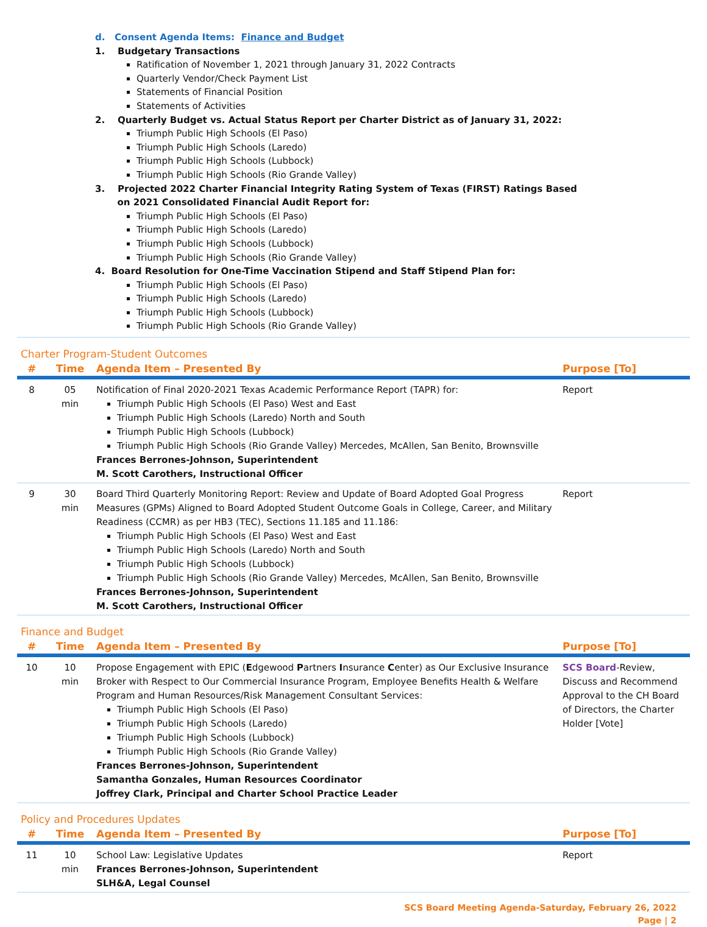d. Consent Agenda Items: Finance and Budget
1. Budgetary Transactions
Ratification of November 1, 2021 through January 31, 2022 Contracts
Quarterly Vendor/Check Payment List
Statements of Financial Position
Statements of Activities
2. Quarterly Budget vs. Actual Status Report per Charter District as of January 31, 2022:
Triumph Public High Schools (El Paso)
Triumph Public High Schools (Laredo)
Triumph Public High Schools (Lubbock)
Triumph Public High Schools (Rio Grande Valley)
3. Projected 2022 Charter Financial Integrity Rating System of Texas (FIRST) Ratings Based
on 2021 Consolidated Financial Audit Report for:
Triumph Public High Schools (El Paso)
Triumph Public High Schools (Laredo)
Triumph Public High Schools (Lubbock)
Triumph Public High Schools (Rio Grande Valley)
4. Board Resolution for One-Time Vaccination Stipend and Staff Stipend Plan for:
Triumph Public High Schools (El Paso)
Triumph Public High Schools (Laredo)
Triumph Public High Schools (Lubbock)
Triumph Public High Schools (Rio Grande Valley)
Charter Program-Student Outcomes
| # | Time | Agenda Item – Presented By | Purpose [To] |
| --- | --- | --- | --- |
| 8 | 05 min | Notification of Final 2020-2021 Texas Academic Performance Report (TAPR) for: Triumph Public High Schools (El Paso) West and East Triumph Public High Schools (Laredo) North and South Triumph Public High Schools (Lubbock) Triumph Public High Schools (Rio Grande Valley) Mercedes, McAllen, San Benito, Brownsville Frances Berrones-Johnson, Superintendent M. Scott Carothers, Instructional Officer | Report |
| 9 | 30 min | Board Third Quarterly Monitoring Report: Review and Update of Board Adopted Goal Progress Measures (GPMs) Aligned to Board Adopted Student Outcome Goals in College, Career, and Military Readiness (CCMR) as per HB3 (TEC), Sections 11.185 and 11.186: Triumph Public High Schools (El Paso) West and East Triumph Public High Schools (Laredo) North and South Triumph Public High Schools (Lubbock) Triumph Public High Schools (Rio Grande Valley) Mercedes, McAllen, San Benito, Brownsville Frances Berrones-Johnson, Superintendent M. Scott Carothers, Instructional Officer | Report |
Finance and Budget
| # | Time | Agenda Item – Presented By | Purpose [To] |
| --- | --- | --- | --- |
| 10 | 10 min | Propose Engagement with EPIC ( E dgewood P artners I nsurance C enter) as Our Exclusive Insurance Broker with Respect to Our Commercial Insurance Program, Employee Benefits Health & Welfare Program and Human Resources/Risk Management Consultant Services: Triumph Public High Schools (El Paso) Triumph Public High Schools (Laredo) Triumph Public High Schools (Lubbock) Triumph Public High Schools (Rio Grande Valley) Frances Berrones-Johnson, Superintendent Samantha Gonzales, Human Resources Coordinator Joffrey Clark, Principal and Charter School Practice Leader | SCS Board -Review, Discuss and Recommend Approval to the CH Board of Directors, the Charter Holder [Vote] |
Policy and Procedures Updates
| # | Time | Agenda Item – Presented By | Purpose [To] |
| --- | --- | --- | --- |
| 11 | 10 min | School Law: Legislative Updates Frances Berrones-Johnson, Superintendent SLH&A, Legal Counsel | Report |
SCS Board Meeting Agenda-Saturday, February 26, 2022
Page | 2